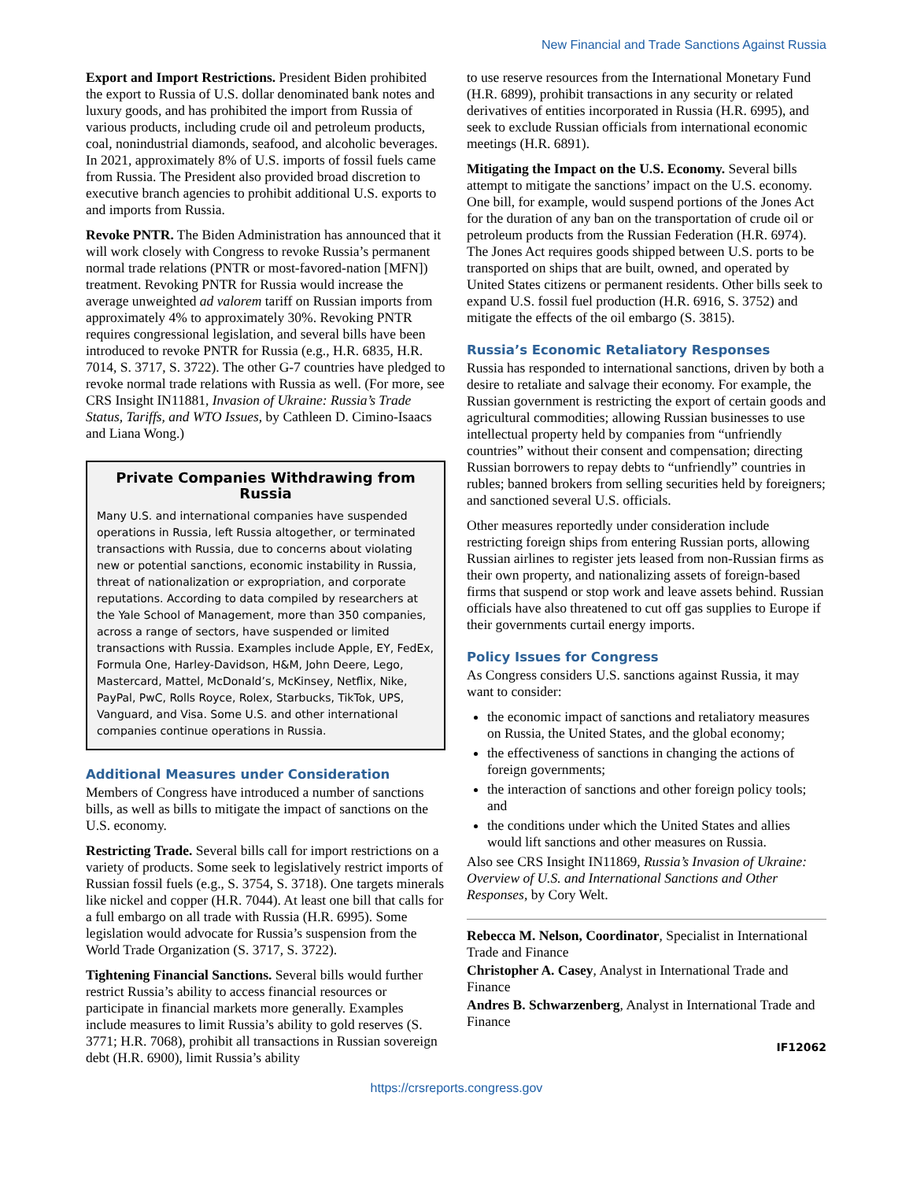New Financial and Trade Sanctions Against Russia
Export and Import Restrictions. President Biden prohibited the export to Russia of U.S. dollar denominated bank notes and luxury goods, and has prohibited the import from Russia of various products, including crude oil and petroleum products, coal, nonindustrial diamonds, seafood, and alcoholic beverages. In 2021, approximately 8% of U.S. imports of fossil fuels came from Russia. The President also provided broad discretion to executive branch agencies to prohibit additional U.S. exports to and imports from Russia.
Revoke PNTR. The Biden Administration has announced that it will work closely with Congress to revoke Russia’s permanent normal trade relations (PNTR or most-favored-nation [MFN]) treatment. Revoking PNTR for Russia would increase the average unweighted ad valorem tariff on Russian imports from approximately 4% to approximately 30%. Revoking PNTR requires congressional legislation, and several bills have been introduced to revoke PNTR for Russia (e.g., H.R. 6835, H.R. 7014, S. 3717, S. 3722). The other G-7 countries have pledged to revoke normal trade relations with Russia as well. (For more, see CRS Insight IN11881, Invasion of Ukraine: Russia’s Trade Status, Tariffs, and WTO Issues, by Cathleen D. Cimino-Isaacs and Liana Wong.)
Private Companies Withdrawing from Russia
Many U.S. and international companies have suspended operations in Russia, left Russia altogether, or terminated transactions with Russia, due to concerns about violating new or potential sanctions, economic instability in Russia, threat of nationalization or expropriation, and corporate reputations. According to data compiled by researchers at the Yale School of Management, more than 350 companies, across a range of sectors, have suspended or limited transactions with Russia. Examples include Apple, EY, FedEx, Formula One, Harley-Davidson, H&M, John Deere, Lego, Mastercard, Mattel, McDonald’s, McKinsey, Netflix, Nike, PayPal, PwC, Rolls Royce, Rolex, Starbucks, TikTok, UPS, Vanguard, and Visa. Some U.S. and other international companies continue operations in Russia.
Additional Measures under Consideration
Members of Congress have introduced a number of sanctions bills, as well as bills to mitigate the impact of sanctions on the U.S. economy.
Restricting Trade. Several bills call for import restrictions on a variety of products. Some seek to legislatively restrict imports of Russian fossil fuels (e.g., S. 3754, S. 3718). One targets minerals like nickel and copper (H.R. 7044). At least one bill that calls for a full embargo on all trade with Russia (H.R. 6995). Some legislation would advocate for Russia’s suspension from the World Trade Organization (S. 3717, S. 3722).
Tightening Financial Sanctions. Several bills would further restrict Russia’s ability to access financial resources or participate in financial markets more generally. Examples include measures to limit Russia’s ability to gold reserves (S. 3771; H.R. 7068), prohibit all transactions in Russian sovereign debt (H.R. 6900), limit Russia’s ability
to use reserve resources from the International Monetary Fund (H.R. 6899), prohibit transactions in any security or related derivatives of entities incorporated in Russia (H.R. 6995), and seek to exclude Russian officials from international economic meetings (H.R. 6891).
Mitigating the Impact on the U.S. Economy. Several bills attempt to mitigate the sanctions’ impact on the U.S. economy. One bill, for example, would suspend portions of the Jones Act for the duration of any ban on the transportation of crude oil or petroleum products from the Russian Federation (H.R. 6974). The Jones Act requires goods shipped between U.S. ports to be transported on ships that are built, owned, and operated by United States citizens or permanent residents. Other bills seek to expand U.S. fossil fuel production (H.R. 6916, S. 3752) and mitigate the effects of the oil embargo (S. 3815).
Russia’s Economic Retaliatory Responses
Russia has responded to international sanctions, driven by both a desire to retaliate and salvage their economy. For example, the Russian government is restricting the export of certain goods and agricultural commodities; allowing Russian businesses to use intellectual property held by companies from “unfriendly countries” without their consent and compensation; directing Russian borrowers to repay debts to “unfriendly” countries in rubles; banned brokers from selling securities held by foreigners; and sanctioned several U.S. officials.
Other measures reportedly under consideration include restricting foreign ships from entering Russian ports, allowing Russian airlines to register jets leased from non-Russian firms as their own property, and nationalizing assets of foreign-based firms that suspend or stop work and leave assets behind. Russian officials have also threatened to cut off gas supplies to Europe if their governments curtail energy imports.
Policy Issues for Congress
As Congress considers U.S. sanctions against Russia, it may want to consider:
the economic impact of sanctions and retaliatory measures on Russia, the United States, and the global economy;
the effectiveness of sanctions in changing the actions of foreign governments;
the interaction of sanctions and other foreign policy tools; and
the conditions under which the United States and allies would lift sanctions and other measures on Russia.
Also see CRS Insight IN11869, Russia’s Invasion of Ukraine: Overview of U.S. and International Sanctions and Other Responses, by Cory Welt.
Rebecca M. Nelson, Coordinator, Specialist in International Trade and Finance
Christopher A. Casey, Analyst in International Trade and Finance
Andres B. Schwarzenberg, Analyst in International Trade and Finance
IF12062
https://crsreports.congress.gov